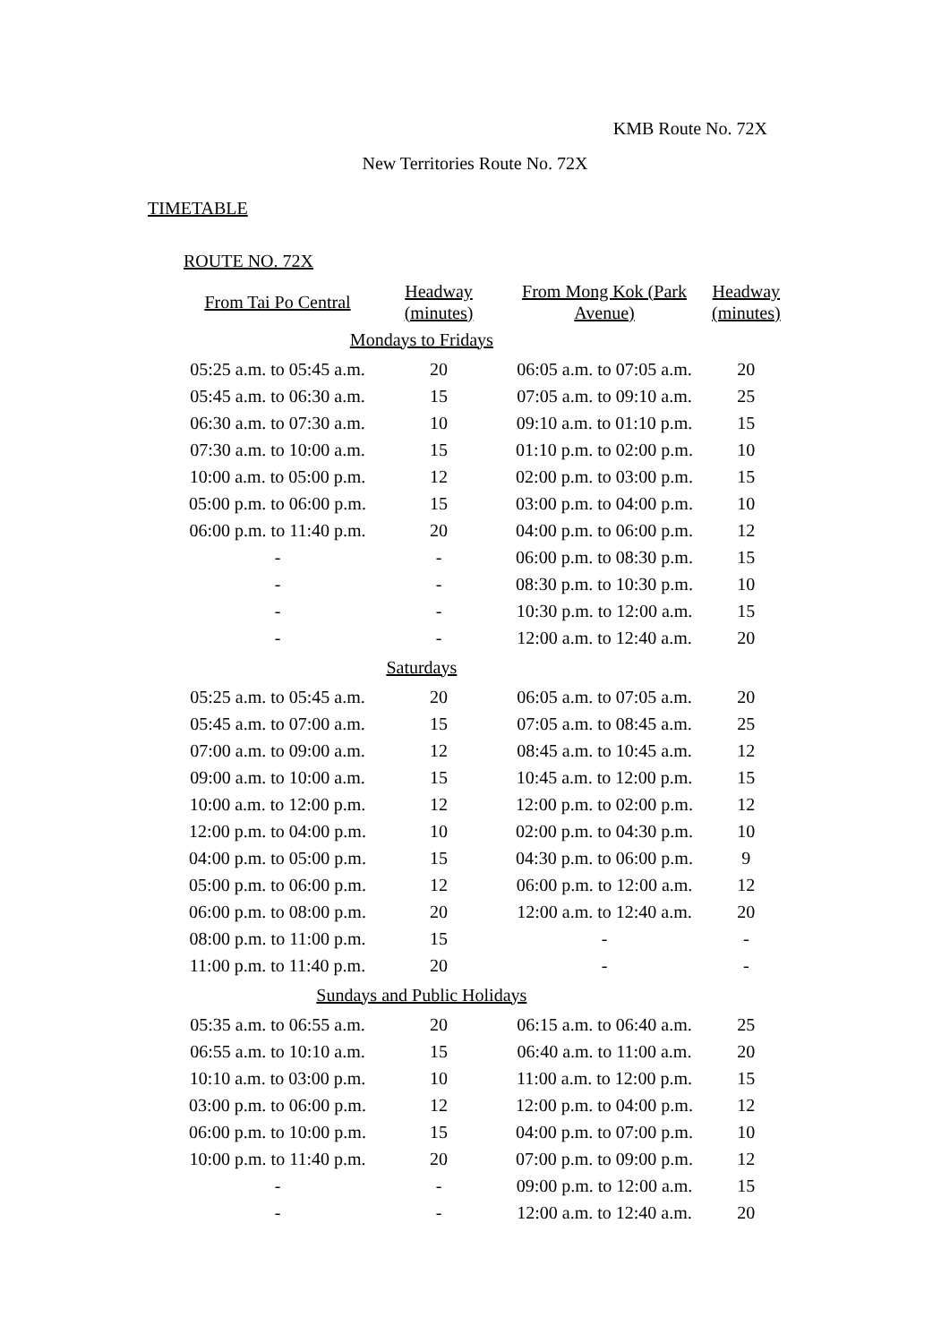KMB Route No. 72X
New Territories Route No. 72X
TIMETABLE
ROUTE NO. 72X
| From Tai Po Central | Headway (minutes) | From Mong Kok (Park Avenue) | Headway (minutes) |
| --- | --- | --- | --- |
| Mondays to Fridays | | | |
| 05:25 a.m. to 05:45 a.m. | 20 | 06:05 a.m. to 07:05 a.m. | 20 |
| 05:45 a.m. to 06:30 a.m. | 15 | 07:05 a.m. to 09:10 a.m. | 25 |
| 06:30 a.m. to 07:30 a.m. | 10 | 09:10 a.m. to 01:10 p.m. | 15 |
| 07:30 a.m. to 10:00 a.m. | 15 | 01:10 p.m. to 02:00 p.m. | 10 |
| 10:00 a.m. to 05:00 p.m. | 12 | 02:00 p.m. to 03:00 p.m. | 15 |
| 05:00 p.m. to 06:00 p.m. | 15 | 03:00 p.m. to 04:00 p.m. | 10 |
| 06:00 p.m. to 11:40 p.m. | 20 | 04:00 p.m. to 06:00 p.m. | 12 |
| - | - | 06:00 p.m. to 08:30 p.m. | 15 |
| - | - | 08:30 p.m. to 10:30 p.m. | 10 |
| - | - | 10:30 p.m. to 12:00 a.m. | 15 |
| - | - | 12:00 a.m. to 12:40 a.m. | 20 |
| Saturdays | | | |
| 05:25 a.m. to 05:45 a.m. | 20 | 06:05 a.m. to 07:05 a.m. | 20 |
| 05:45 a.m. to 07:00 a.m. | 15 | 07:05 a.m. to 08:45 a.m. | 25 |
| 07:00 a.m. to 09:00 a.m. | 12 | 08:45 a.m. to 10:45 a.m. | 12 |
| 09:00 a.m. to 10:00 a.m. | 15 | 10:45 a.m. to 12:00 p.m. | 15 |
| 10:00 a.m. to 12:00 p.m. | 12 | 12:00 p.m. to 02:00 p.m. | 12 |
| 12:00 p.m. to 04:00 p.m. | 10 | 02:00 p.m. to 04:30 p.m. | 10 |
| 04:00 p.m. to 05:00 p.m. | 15 | 04:30 p.m. to 06:00 p.m. | 9 |
| 05:00 p.m. to 06:00 p.m. | 12 | 06:00 p.m. to 12:00 a.m. | 12 |
| 06:00 p.m. to 08:00 p.m. | 20 | 12:00 a.m. to 12:40 a.m. | 20 |
| 08:00 p.m. to 11:00 p.m. | 15 | - | - |
| 11:00 p.m. to 11:40 p.m. | 20 | - | - |
| Sundays and Public Holidays | | | |
| 05:35 a.m. to 06:55 a.m. | 20 | 06:15 a.m. to 06:40 a.m. | 25 |
| 06:55 a.m. to 10:10 a.m. | 15 | 06:40 a.m. to 11:00 a.m. | 20 |
| 10:10 a.m. to 03:00 p.m. | 10 | 11:00 a.m. to 12:00 p.m. | 15 |
| 03:00 p.m. to 06:00 p.m. | 12 | 12:00 p.m. to 04:00 p.m. | 12 |
| 06:00 p.m. to 10:00 p.m. | 15 | 04:00 p.m. to 07:00 p.m. | 10 |
| 10:00 p.m. to 11:40 p.m. | 20 | 07:00 p.m. to 09:00 p.m. | 12 |
| - | - | 09:00 p.m. to 12:00 a.m. | 15 |
| - | - | 12:00 a.m. to 12:40 a.m. | 20 |